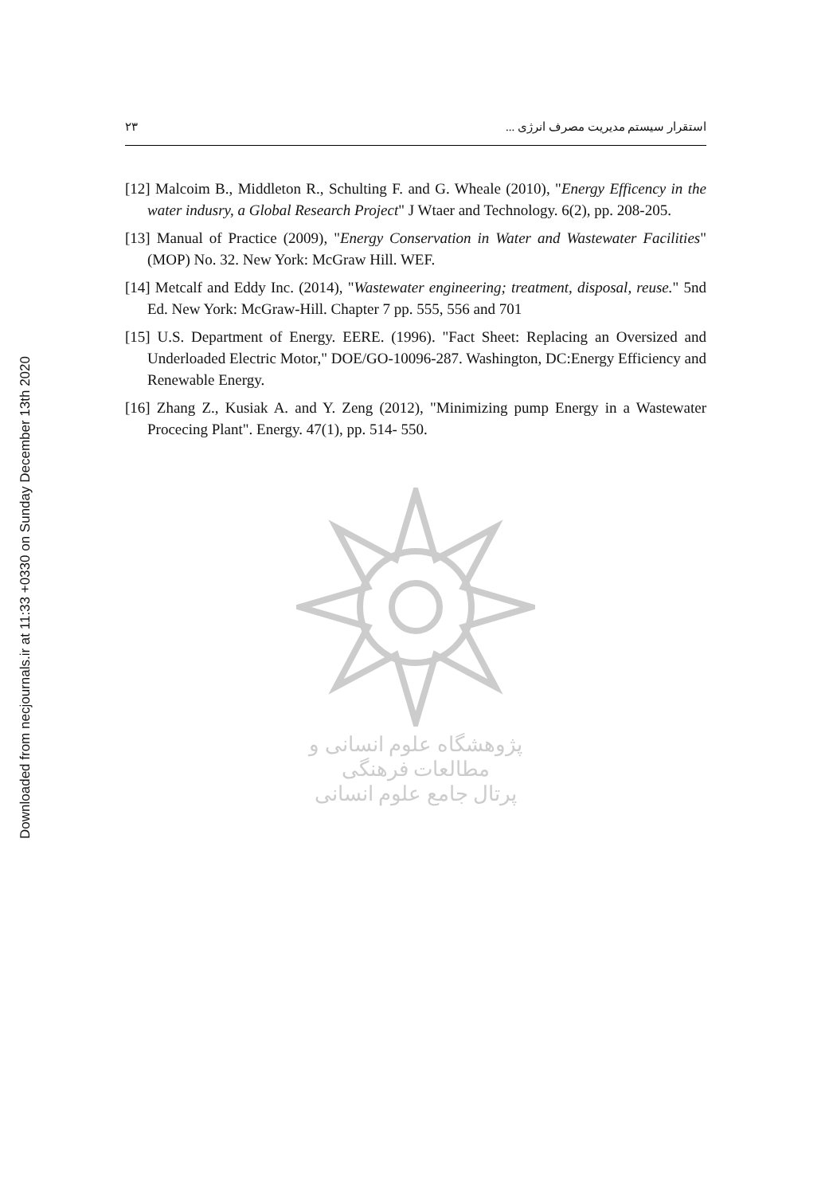Downloaded from necjournals.ir at 11:33 +0330 on Sunday December 13th 2020
۲۳ استقرار سیستم مدیریت مصرف انرژی ...
[12] Malcoim B., Middleton R., Schulting F. and G. Wheale (2010), "Energy Efficency in the water indusry, a Global Research Project" J Wtaer and Technology. 6(2), pp. 208-205.
[13] Manual of Practice (2009), "Energy Conservation in Water and Wastewater Facilities" (MOP) No. 32. New York: McGraw Hill. WEF.
[14] Metcalf and Eddy Inc. (2014), "Wastewater engineering; treatment, disposal, reuse." 5nd Ed. New York: McGraw-Hill. Chapter 7 pp. 555, 556 and 701
[15] U.S. Department of Energy. EERE. (1996). "Fact Sheet: Replacing an Oversized and Underloaded Electric Motor," DOE/GO-10096-287. Washington, DC:Energy Efficiency and Renewable Energy.
[16] Zhang Z., Kusiak A. and Y. Zeng (2012), "Minimizing pump Energy in a Wastewater Procecing Plant". Energy. 47(1), pp. 514- 550.
پژوهشگاه علوم انسانی و مطالعات فرهنگی
پرتال جامع علوم انسانی